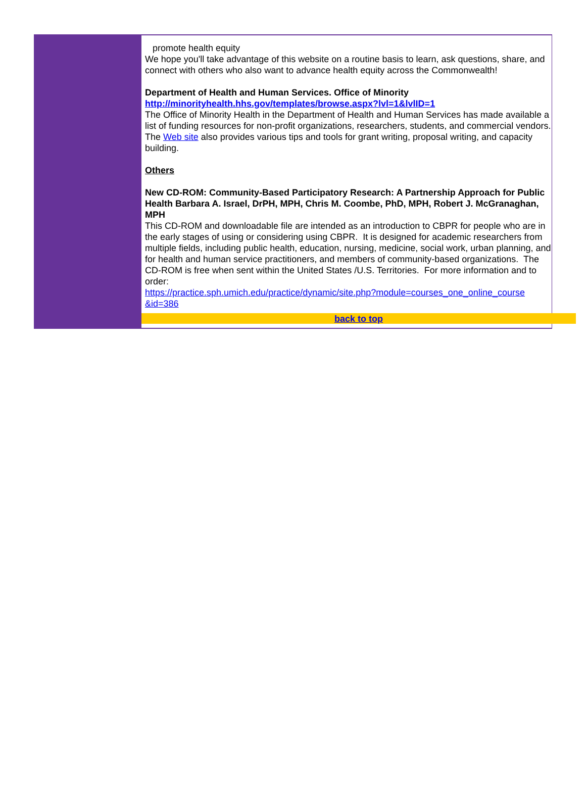promote health equity
We hope you'll take advantage of this website on a routine basis to learn, ask questions, share, and connect with others who also want to advance health equity across the Commonwealth!
Department of Health and Human Services. Office of Minority
http://minorityhealth.hhs.gov/templates/browse.aspx?lvl=1&lvlID=1
The Office of Minority Health in the Department of Health and Human Services has made available a list of funding resources for non-profit organizations, researchers, students, and commercial vendors. The Web site also provides various tips and tools for grant writing, proposal writing, and capacity building.
Others
New CD-ROM: Community-Based Participatory Research: A Partnership Approach for Public Health Barbara A. Israel, DrPH, MPH, Chris M. Coombe, PhD, MPH, Robert J. McGranaghan, MPH
This CD-ROM and downloadable file are intended as an introduction to CBPR for people who are in the early stages of using or considering using CBPR. It is designed for academic researchers from multiple fields, including public health, education, nursing, medicine, social work, urban planning, and for health and human service practitioners, and members of community-based organizations. The CD-ROM is free when sent within the United States /U.S. Territories. For more information and to order:
https://practice.sph.umich.edu/practice/dynamic/site.php?module=courses_one_online_course &id=386
back to top